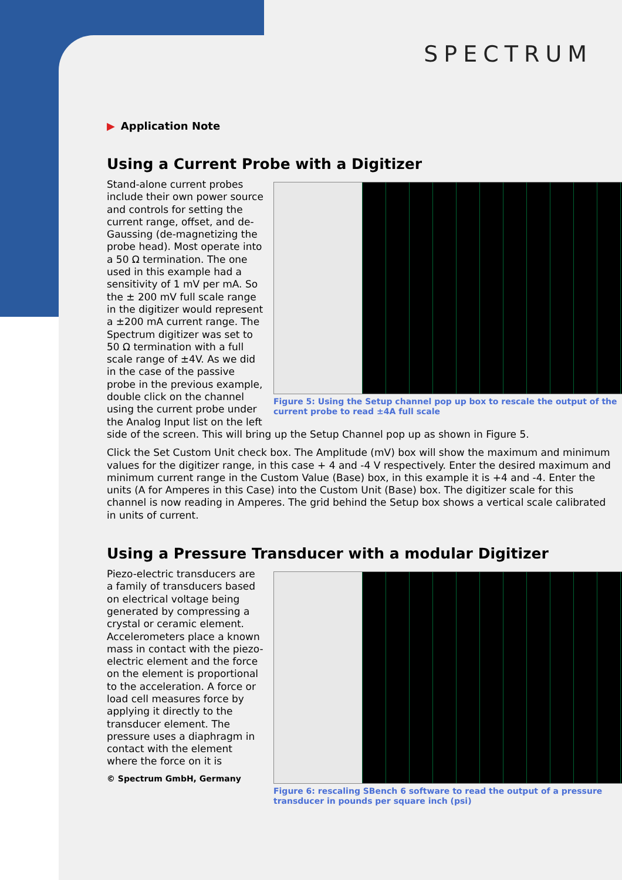SPECTRUM
▶ Application Note
Using a Current Probe with a Digitizer
Figure 5: Using the Setup channel pop up box to rescale the output of the current probe to read ±4A full scale
Stand-alone current probes include their own power source and controls for setting the current range, offset, and de-Gaussing (de-magnetizing the probe head). Most operate into a 50 Ω termination. The one used in this example had a sensitivity of 1 mV per mA. So the ± 200 mV full scale range in the digitizer would represent a ±200 mA current range. The Spectrum digitizer was set to 50 Ω termination with a full scale range of ±4V. As we did in the case of the passive probe in the previous example, double click on the channel using the current probe under the Analog Input list on the left side of the screen. This will bring up the Setup Channel pop up as shown in Figure 5.
Click the Set Custom Unit check box. The Amplitude (mV) box will show the maximum and minimum values for the digitizer range, in this case + 4 and -4 V respectively. Enter the desired maximum and minimum current range in the Custom Value (Base) box, in this example it is +4 and -4. Enter the units (A for Amperes in this Case) into the Custom Unit (Base) box. The digitizer scale for this channel is now reading in Amperes. The grid behind the Setup box shows a vertical scale calibrated in units of current.
Using a Pressure Transducer with a modular Digitizer
Figure 6: rescaling SBench 6 software to read the output of a pressure transducer in pounds per square inch (psi)
Piezo-electric transducers are a family of transducers based on electrical voltage being generated by compressing a crystal or ceramic element. Accelerometers place a known mass in contact with the piezo-electric element and the force on the element is proportional to the acceleration. A force or load cell measures force by applying it directly to the transducer element. The pressure uses a diaphragm in contact with the element where the force on it is
© Spectrum GmbH, Germany